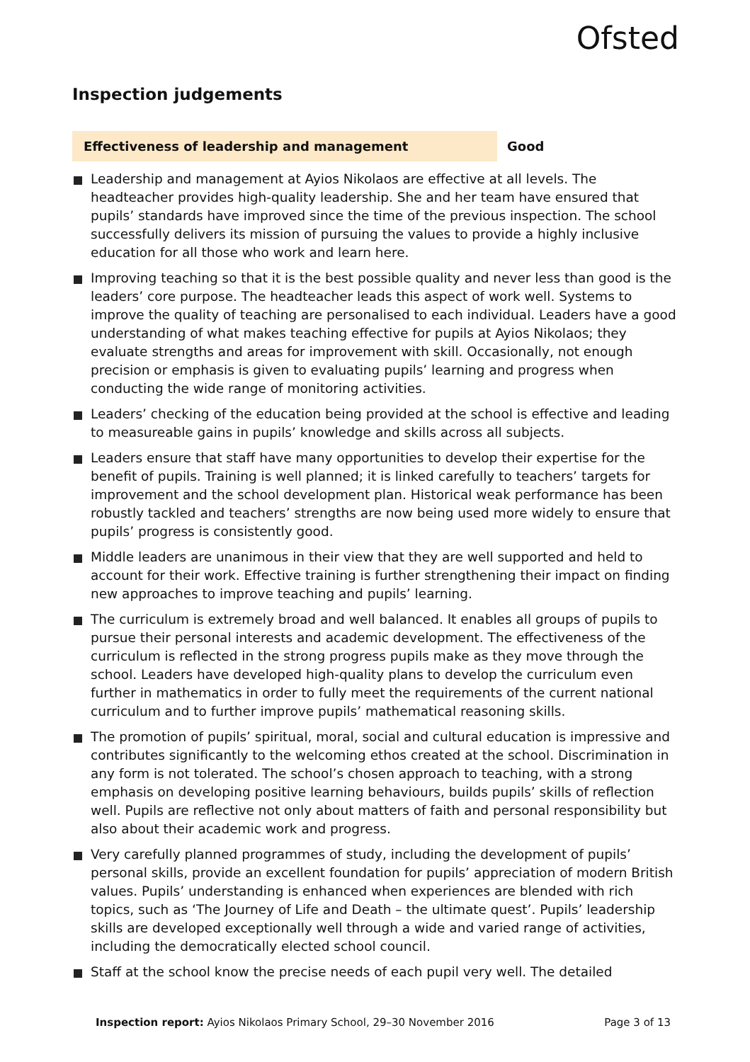Ofsted
Inspection judgements
Effectiveness of leadership and management Good
Leadership and management at Ayios Nikolaos are effective at all levels. The headteacher provides high-quality leadership. She and her team have ensured that pupils’ standards have improved since the time of the previous inspection. The school successfully delivers its mission of pursuing the values to provide a highly inclusive education for all those who work and learn here.
Improving teaching so that it is the best possible quality and never less than good is the leaders’ core purpose. The headteacher leads this aspect of work well. Systems to improve the quality of teaching are personalised to each individual. Leaders have a good understanding of what makes teaching effective for pupils at Ayios Nikolaos; they evaluate strengths and areas for improvement with skill. Occasionally, not enough precision or emphasis is given to evaluating pupils’ learning and progress when conducting the wide range of monitoring activities.
Leaders’ checking of the education being provided at the school is effective and leading to measureable gains in pupils’ knowledge and skills across all subjects.
Leaders ensure that staff have many opportunities to develop their expertise for the benefit of pupils. Training is well planned; it is linked carefully to teachers’ targets for improvement and the school development plan. Historical weak performance has been robustly tackled and teachers’ strengths are now being used more widely to ensure that pupils’ progress is consistently good.
Middle leaders are unanimous in their view that they are well supported and held to account for their work. Effective training is further strengthening their impact on finding new approaches to improve teaching and pupils’ learning.
The curriculum is extremely broad and well balanced. It enables all groups of pupils to pursue their personal interests and academic development. The effectiveness of the curriculum is reflected in the strong progress pupils make as they move through the school. Leaders have developed high-quality plans to develop the curriculum even further in mathematics in order to fully meet the requirements of the current national curriculum and to further improve pupils’ mathematical reasoning skills.
The promotion of pupils’ spiritual, moral, social and cultural education is impressive and contributes significantly to the welcoming ethos created at the school. Discrimination in any form is not tolerated. The school’s chosen approach to teaching, with a strong emphasis on developing positive learning behaviours, builds pupils’ skills of reflection well. Pupils are reflective not only about matters of faith and personal responsibility but also about their academic work and progress.
Very carefully planned programmes of study, including the development of pupils’ personal skills, provide an excellent foundation for pupils’ appreciation of modern British values. Pupils’ understanding is enhanced when experiences are blended with rich topics, such as ‘The Journey of Life and Death – the ultimate quest’. Pupils’ leadership skills are developed exceptionally well through a wide and varied range of activities, including the democratically elected school council.
Staff at the school know the precise needs of each pupil very well. The detailed
Inspection report: Ayios Nikolaos Primary School, 29–30 November 2016
Page 3 of 13